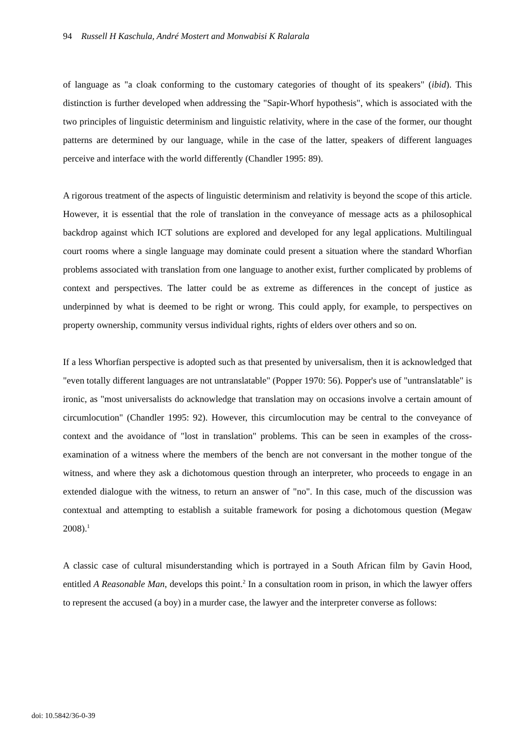94 Russell H Kaschula, André Mostert and Monwabisi K Ralarala
of language as "a cloak conforming to the customary categories of thought of its speakers" (ibid). This distinction is further developed when addressing the "Sapir-Whorf hypothesis", which is associated with the two principles of linguistic determinism and linguistic relativity, where in the case of the former, our thought patterns are determined by our language, while in the case of the latter, speakers of different languages perceive and interface with the world differently (Chandler 1995: 89).
A rigorous treatment of the aspects of linguistic determinism and relativity is beyond the scope of this article. However, it is essential that the role of translation in the conveyance of message acts as a philosophical backdrop against which ICT solutions are explored and developed for any legal applications. Multilingual court rooms where a single language may dominate could present a situation where the standard Whorfian problems associated with translation from one language to another exist, further complicated by problems of context and perspectives. The latter could be as extreme as differences in the concept of justice as underpinned by what is deemed to be right or wrong. This could apply, for example, to perspectives on property ownership, community versus individual rights, rights of elders over others and so on.
If a less Whorfian perspective is adopted such as that presented by universalism, then it is acknowledged that "even totally different languages are not untranslatable" (Popper 1970: 56). Popper's use of "untranslatable" is ironic, as "most universalists do acknowledge that translation may on occasions involve a certain amount of circumlocution" (Chandler 1995: 92). However, this circumlocution may be central to the conveyance of context and the avoidance of "lost in translation" problems. This can be seen in examples of the cross-examination of a witness where the members of the bench are not conversant in the mother tongue of the witness, and where they ask a dichotomous question through an interpreter, who proceeds to engage in an extended dialogue with the witness, to return an answer of "no". In this case, much of the discussion was contextual and attempting to establish a suitable framework for posing a dichotomous question (Megaw 2008).<sup>1</sup>
A classic case of cultural misunderstanding which is portrayed in a South African film by Gavin Hood, entitled A Reasonable Man, develops this point.<sup>2</sup> In a consultation room in prison, in which the lawyer offers to represent the accused (a boy) in a murder case, the lawyer and the interpreter converse as follows:
doi: 10.5842/36-0-39